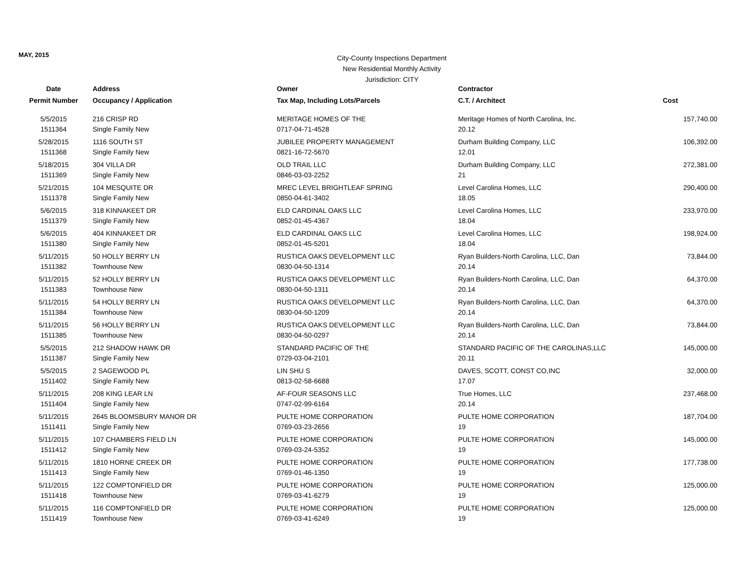MAY, 2015
City-County Inspections Department
New Residential Monthly Activity
Jurisdiction: CITY
| Date | Address | Owner | Contractor | |
| --- | --- | --- | --- | --- |
| Permit Number | Occupancy / Application | Tax Map, Including Lots/Parcels | C.T. / Architect | Cost |
| 5/5/2015 | 216 CRISP RD | MERITAGE HOMES OF THE | Meritage Homes of North Carolina, Inc. | 157,740.00 |
| 1511364 | Single Family New | 0717-04-71-4528 | 20.12 | |
| 5/28/2015 | 1116 SOUTH ST | JUBILEE PROPERTY MANAGEMENT | Durham Building Company, LLC | 106,392.00 |
| 1511368 | Single Family New | 0821-16-72-5670 | 12.01 | |
| 5/18/2015 | 304 VILLA DR | OLD TRAIL LLC | Durham Building Company, LLC | 272,381.00 |
| 1511369 | Single Family New | 0846-03-03-2252 | 21 | |
| 5/21/2015 | 104 MESQUITE DR | MREC LEVEL BRIGHTLEAF SPRING | Level Carolina Homes, LLC | 290,400.00 |
| 1511378 | Single Family New | 0850-04-61-3402 | 18.05 | |
| 5/6/2015 | 318 KINNAKEET DR | ELD CARDINAL OAKS LLC | Level Carolina Homes, LLC | 233,970.00 |
| 1511379 | Single Family New | 0852-01-45-4367 | 18.04 | |
| 5/6/2015 | 404 KINNAKEET DR | ELD CARDINAL OAKS LLC | Level Carolina Homes, LLC | 198,924.00 |
| 1511380 | Single Family New | 0852-01-45-5201 | 18.04 | |
| 5/11/2015 | 50 HOLLY BERRY LN | RUSTICA OAKS DEVELOPMENT LLC | Ryan Builders-North Carolina, LLC, Dan | 73,844.00 |
| 1511382 | Townhouse New | 0830-04-50-1314 | 20.14 | |
| 5/11/2015 | 52 HOLLY BERRY LN | RUSTICA OAKS DEVELOPMENT LLC | Ryan Builders-North Carolina, LLC, Dan | 64,370.00 |
| 1511383 | Townhouse New | 0830-04-50-1311 | 20.14 | |
| 5/11/2015 | 54 HOLLY BERRY LN | RUSTICA OAKS DEVELOPMENT LLC | Ryan Builders-North Carolina, LLC, Dan | 64,370.00 |
| 1511384 | Townhouse New | 0830-04-50-1209 | 20.14 | |
| 5/11/2015 | 56 HOLLY BERRY LN | RUSTICA OAKS DEVELOPMENT LLC | Ryan Builders-North Carolina, LLC, Dan | 73,844.00 |
| 1511385 | Townhouse New | 0830-04-50-0297 | 20.14 | |
| 5/5/2015 | 212 SHADOW HAWK DR | STANDARD PACIFIC OF THE | STANDARD PACIFIC OF THE CAROLINAS,LLC | 145,000.00 |
| 1511387 | Single Family New | 0729-03-04-2101 | 20.11 | |
| 5/5/2015 | 2 SAGEWOOD PL | LIN SHU S | DAVES, SCOTT, CONST CO,INC | 32,000.00 |
| 1511402 | Single Family New | 0813-02-58-6688 | 17.07 | |
| 5/11/2015 | 208 KING LEAR LN | AF-FOUR SEASONS LLC | True Homes, LLC | 237,468.00 |
| 1511404 | Single Family New | 0747-02-99-6164 | 20.14 | |
| 5/11/2015 | 2645 BLOOMSBURY MANOR DR | PULTE HOME CORPORATION | PULTE HOME CORPORATION | 187,704.00 |
| 1511411 | Single Family New | 0769-03-23-2656 | 19 | |
| 5/11/2015 | 107 CHAMBERS FIELD LN | PULTE HOME CORPORATION | PULTE HOME CORPORATION | 145,000.00 |
| 1511412 | Single Family New | 0769-03-24-5352 | 19 | |
| 5/11/2015 | 1810 HORNE CREEK DR | PULTE HOME CORPORATION | PULTE HOME CORPORATION | 177,738.00 |
| 1511413 | Single Family New | 0769-01-46-1350 | 19 | |
| 5/11/2015 | 122 COMPTONFIELD DR | PULTE HOME CORPORATION | PULTE HOME CORPORATION | 125,000.00 |
| 1511418 | Townhouse New | 0769-03-41-6279 | 19 | |
| 5/11/2015 | 116 COMPTONFIELD DR | PULTE HOME CORPORATION | PULTE HOME CORPORATION | 125,000.00 |
| 1511419 | Townhouse New | 0769-03-41-6249 | 19 | |